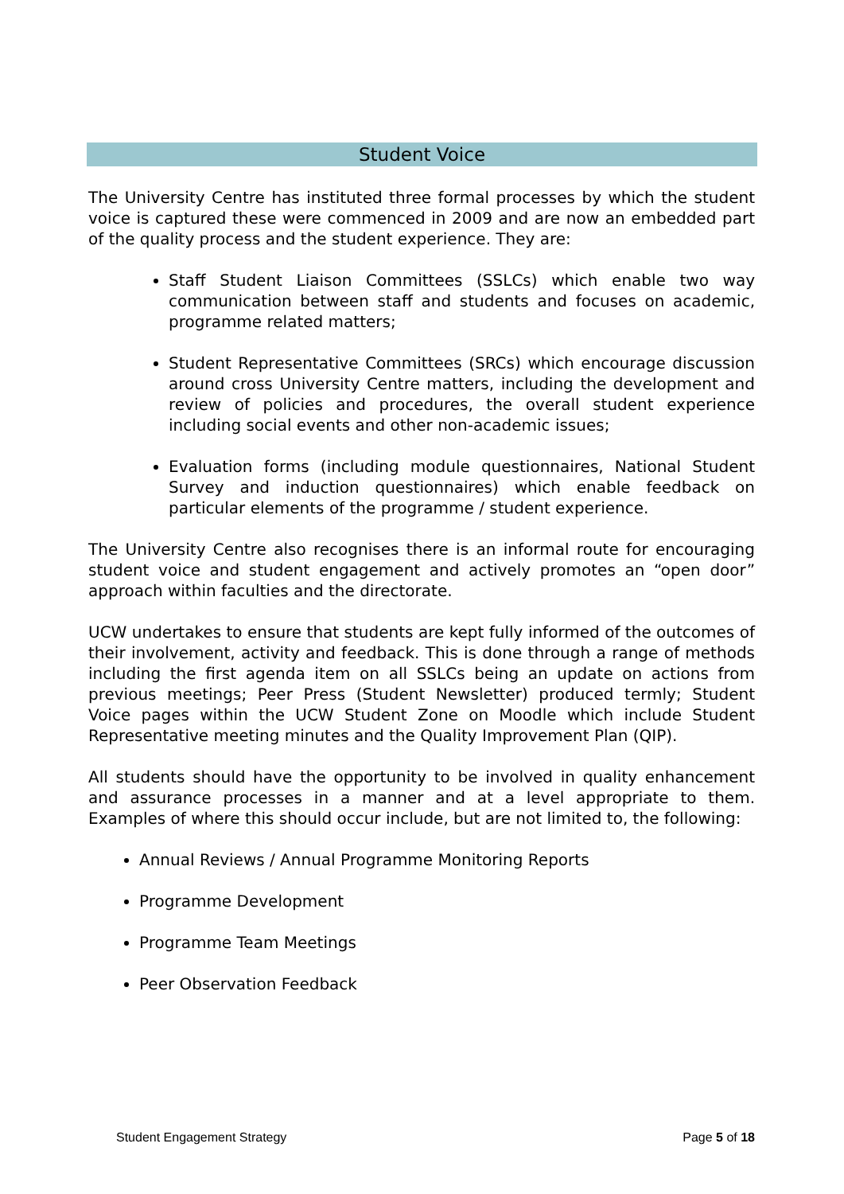Student Voice
The University Centre has instituted three formal processes by which the student voice is captured these were commenced in 2009 and are now an embedded part of the quality process and the student experience. They are:
Staff Student Liaison Committees (SSLCs) which enable two way communication between staff and students and focuses on academic, programme related matters;
Student Representative Committees (SRCs) which encourage discussion around cross University Centre matters, including the development and review of policies and procedures, the overall student experience including social events and other non-academic issues;
Evaluation forms (including module questionnaires, National Student Survey and induction questionnaires) which enable feedback on particular elements of the programme / student experience.
The University Centre also recognises there is an informal route for encouraging student voice and student engagement and actively promotes an “open door” approach within faculties and the directorate.
UCW undertakes to ensure that students are kept fully informed of the outcomes of their involvement, activity and feedback. This is done through a range of methods including the first agenda item on all SSLCs being an update on actions from previous meetings; Peer Press (Student Newsletter) produced termly; Student Voice pages within the UCW Student Zone on Moodle which include Student Representative meeting minutes and the Quality Improvement Plan (QIP).
All students should have the opportunity to be involved in quality enhancement and assurance processes in a manner and at a level appropriate to them. Examples of where this should occur include, but are not limited to, the following:
Annual Reviews / Annual Programme Monitoring Reports
Programme Development
Programme Team Meetings
Peer Observation Feedback
Student Engagement Strategy Page 5 of 18